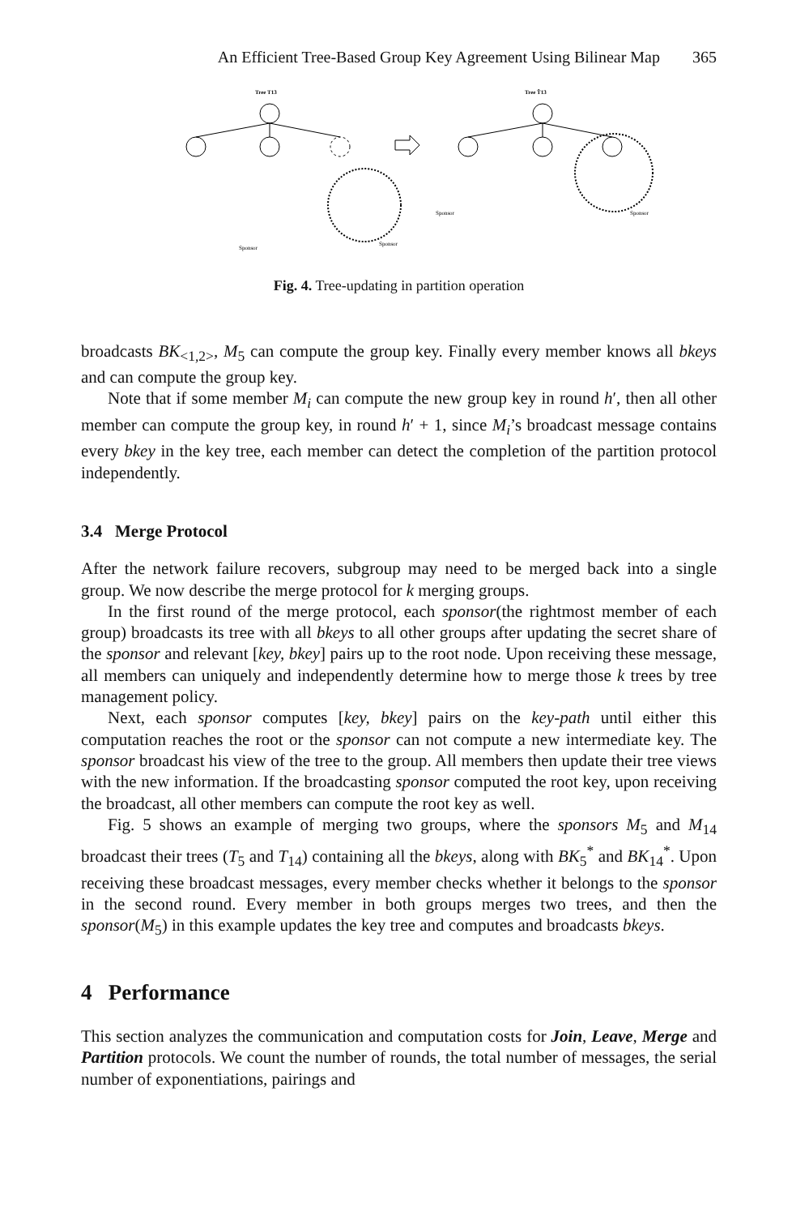An Efficient Tree-Based Group Key Agreement Using Bilinear Map 365
Tree T13
Tree T̂13
Sponsor
Sponsor
Sponsor
Sponsor
Fig. 4. Tree-updating in partition operation
broadcasts BK<sub><1,2></sub>, M<sub>5</sub> can compute the group key. Finally every member knows all bkeys and can compute the group key.
Note that if some member M<sub>i</sub> can compute the new group key in round h′, then all other member can compute the group key, in round h′ + 1, since M<sub>i</sub>’s broadcast message contains every bkey in the key tree, each member can detect the completion of the partition protocol independently.
3.4 Merge Protocol
After the network failure recovers, subgroup may need to be merged back into a single group. We now describe the merge protocol for k merging groups.
In the first round of the merge protocol, each sponsor(the rightmost member of each group) broadcasts its tree with all bkeys to all other groups after updating the secret share of the sponsor and relevant [key, bkey] pairs up to the root node. Upon receiving these message, all members can uniquely and independently determine how to merge those k trees by tree management policy.
Next, each sponsor computes [key, bkey] pairs on the key-path until either this computation reaches the root or the sponsor can not compute a new intermediate key. The sponsor broadcast his view of the tree to the group. All members then update their tree views with the new information. If the broadcasting sponsor computed the root key, upon receiving the broadcast, all other members can compute the root key as well.
Fig. 5 shows an example of merging two groups, where the sponsors M<sub>5</sub> and M<sub>14</sub> broadcast their trees (T<sub>5</sub> and T<sub>14</sub>) containing all the bkeys, along with BK<sub>5</sub><sup>*</sup> and BK<sub>14</sub><sup>*</sup>. Upon receiving these broadcast messages, every member checks whether it belongs to the sponsor in the second round. Every member in both groups merges two trees, and then the sponsor(M<sub>5</sub>) in this example updates the key tree and computes and broadcasts bkeys.
4 Performance
This section analyzes the communication and computation costs for Join, Leave, Merge and Partition protocols. We count the number of rounds, the total number of messages, the serial number of exponentiations, pairings and